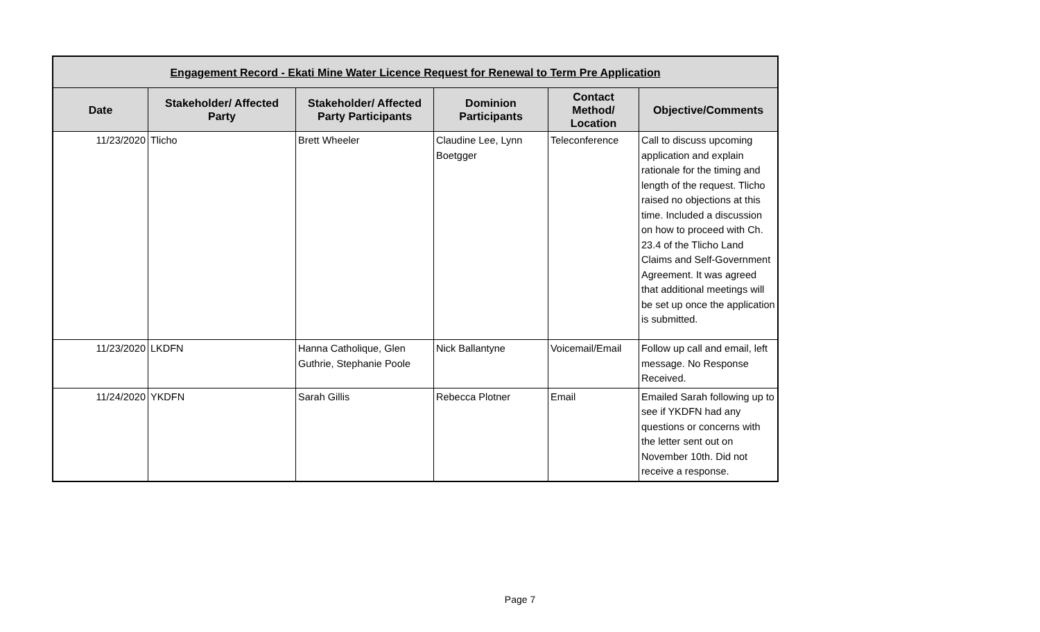| Engagement Record - Ekati Mine Water Licence Request for Renewal to Term Pre Application | | | | | |
| --- | --- | --- | --- | --- | --- |
| Date | Stakeholder/ Affected Party | Stakeholder/ Affected Party Participants | Dominion Participants | Contact Method/ Location | Objective/Comments |
| 11/23/2020 | Tlicho | Brett Wheeler | Claudine Lee, Lynn Boetgger | Teleconference | Call to discuss upcoming application and explain rationale for the timing and length of the request. Tlicho raised no objections at this time. Included a discussion on how to proceed with Ch. 23.4 of the Tlicho Land Claims and Self-Government Agreement. It was agreed that additional meetings will be set up once the application is submitted. |
| 11/23/2020 | LKDFN | Hanna Catholique, Glen Guthrie, Stephanie Poole | Nick Ballantyne | Voicemail/Email | Follow up call and email, left message. No Response Received. |
| 11/24/2020 | YKDFN | Sarah Gillis | Rebecca Plotner | Email | Emailed Sarah following up to see if YKDFN had any questions or concerns with the letter sent out on November 10th. Did not receive a response. |
Page 7